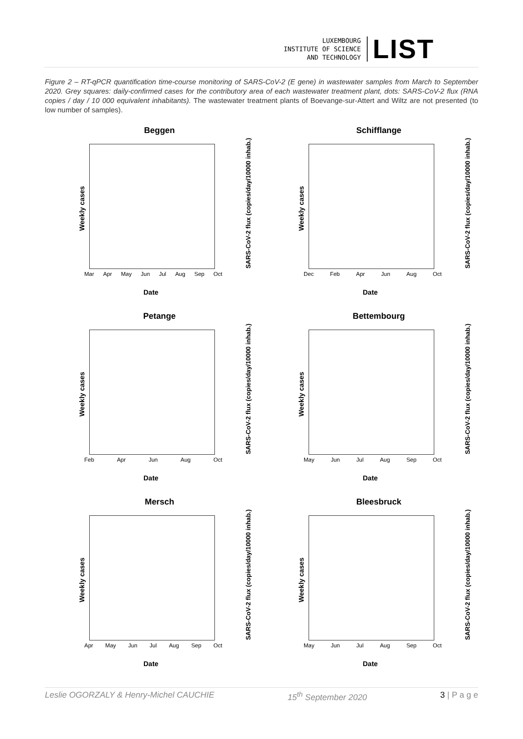LUXEMBOURG
INSTITUTE OF SCIENCE
AND TECHNOLOGY
LIST
Figure 2 – RT-qPCR quantification time-course monitoring of SARS-CoV-2 (E gene) in wastewater samples from March to September 2020. Grey squares: daily-confirmed cases for the contributory area of each wastewater treatment plant, dots: SARS-CoV-2 flux (RNA copies / day / 10 000 equivalent inhabitants). The wastewater treatment plants of Boevange-sur-Attert and Wiltz are not presented (to low number of samples).
Beggen
Weekly cases
SARS-CoV-2 flux (copies/day/10000 inhab.)
Mar Apr May Jun Jul Aug Sep Oct
Date
Schifflange
Weekly cases
SARS-CoV-2 flux (copies/day/10000 inhab.)
Dec Feb Apr Jun Aug Oct
Date
Petange
Weekly cases
SARS-CoV-2 flux (copies/day/10000 inhab.)
Feb Apr Jun Aug Oct
Date
Bettembourg
Weekly cases
SARS-CoV-2 flux (copies/day/10000 inhab.)
May Jun Jul Aug Sep Oct
Date
Mersch
Weekly cases
SARS-CoV-2 flux (copies/day/10000 inhab.)
Apr May Jun Jul Aug Sep Oct
Date
Bleesbruck
Weekly cases
SARS-CoV-2 flux (copies/day/10000 inhab.)
May Jun Jul Aug Sep Oct
Date
Leslie OGORZALY & Henry-Michel CAUCHIE 15<sup>th</sup> September 2020 3 | P a g e